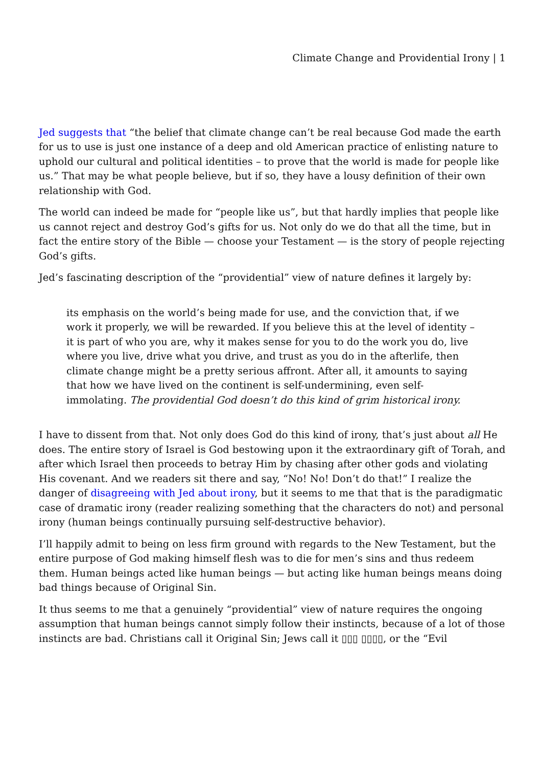Climate Change and Providential Irony | 1
Jed suggests that “the belief that climate change can’t be real because God made the earth for us to use is just one instance of a deep and old American practice of enlisting nature to uphold our cultural and political identities – to prove that the world is made for people like us.” That may be what people believe, but if so, they have a lousy definition of their own relationship with God.
The world can indeed be made for “people like us”, but that hardly implies that people like us cannot reject and destroy God’s gifts for us. Not only do we do that all the time, but in fact the entire story of the Bible — choose your Testament — is the story of people rejecting God’s gifts.
Jed’s fascinating description of the “providential” view of nature defines it largely by:
its emphasis on the world’s being made for use, and the conviction that, if we work it properly, we will be rewarded. If you believe this at the level of identity – it is part of who you are, why it makes sense for you to do the work you do, live where you live, drive what you drive, and trust as you do in the afterlife, then climate change might be a pretty serious affront. After all, it amounts to saying that how we have lived on the continent is self-undermining, even self-immolating. The providential God doesn’t do this kind of grim historical irony.
I have to dissent from that. Not only does God do this kind of irony, that’s just about all He does. The entire story of Israel is God bestowing upon it the extraordinary gift of Torah, and after which Israel then proceeds to betray Him by chasing after other gods and violating His covenant. And we readers sit there and say, “No! No! Don’t do that!” I realize the danger of disagreeing with Jed about irony, but it seems to me that that is the paradigmatic case of dramatic irony (reader realizing something that the characters do not) and personal irony (human beings continually pursuing self-destructive behavior).
I’ll happily admit to being on less firm ground with regards to the New Testament, but the entire purpose of God making himself flesh was to die for men’s sins and thus redeem them. Human beings acted like human beings — but acting like human beings means doing bad things because of Original Sin.
It thus seems to me that a genuinely “providential” view of nature requires the ongoing assumption that human beings cannot simply follow their instincts, because of a lot of those instincts are bad. Christians call it Original Sin; Jews call it ▯▯▯ ▯▯▯▯, or the “Evil